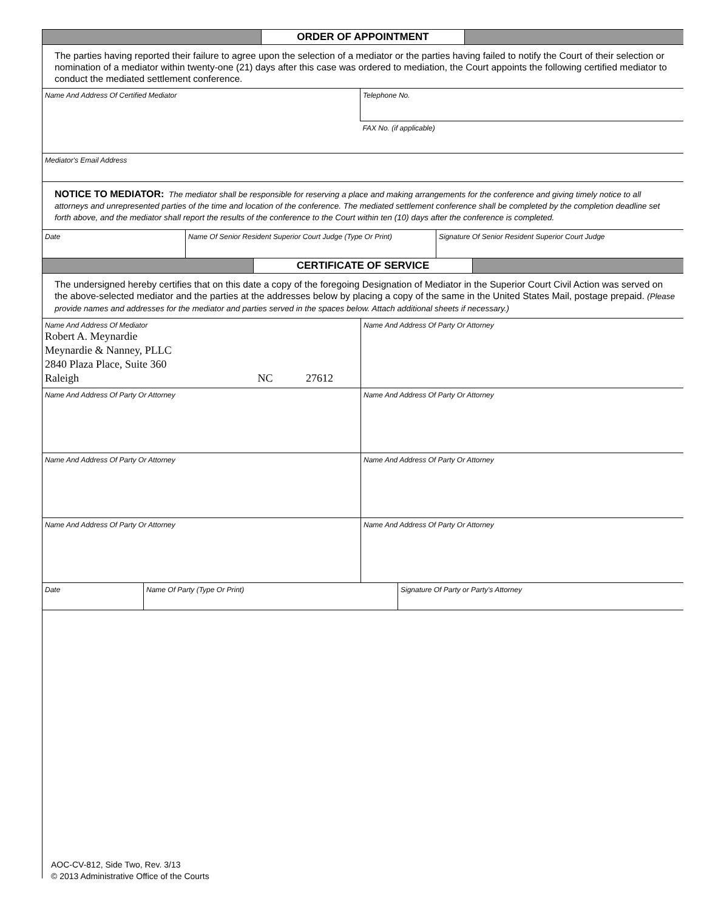ORDER OF APPOINTMENT
The parties having reported their failure to agree upon the selection of a mediator or the parties having failed to notify the Court of their selection or nomination of a mediator within twenty-one (21) days after this case was ordered to mediation, the Court appoints the following certified mediator to conduct the mediated settlement conference.
| Name And Address Of Certified Mediator | Telephone No. |
| | FAX No. (if applicable) |
| Mediator's Email Address | |
NOTICE TO MEDIATOR: The mediator shall be responsible for reserving a place and making arrangements for the conference and giving timely notice to all attorneys and unrepresented parties of the time and location of the conference. The mediated settlement conference shall be completed by the completion deadline set forth above, and the mediator shall report the results of the conference to the Court within ten (10) days after the conference is completed.
| Date | Name Of Senior Resident Superior Court Judge (Type Or Print) | Signature Of Senior Resident Superior Court Judge |
CERTIFICATE OF SERVICE
The undersigned hereby certifies that on this date a copy of the foregoing Designation of Mediator in the Superior Court Civil Action was served on the above-selected mediator and the parties at the addresses below by placing a copy of the same in the United States Mail, postage prepaid. (Please provide names and addresses for the mediator and parties served in the spaces below. Attach additional sheets if necessary.)
| Name And Address Of Mediator Robert A. Meynardie Meynardie & Nanney, PLLC 2840 Plaza Place, Suite 360 Raleigh NC 27612 | Name And Address Of Party Or Attorney |
| Name And Address Of Party Or Attorney | Name And Address Of Party Or Attorney |
| Name And Address Of Party Or Attorney | Name And Address Of Party Or Attorney |
| Name And Address Of Party Or Attorney | Name And Address Of Party Or Attorney |
| Date | Name Of Party (Type Or Print) | Signature Of Party or Party's Attorney |
AOC-CV-812, Side Two, Rev. 3/13
© 2013 Administrative Office of the Courts